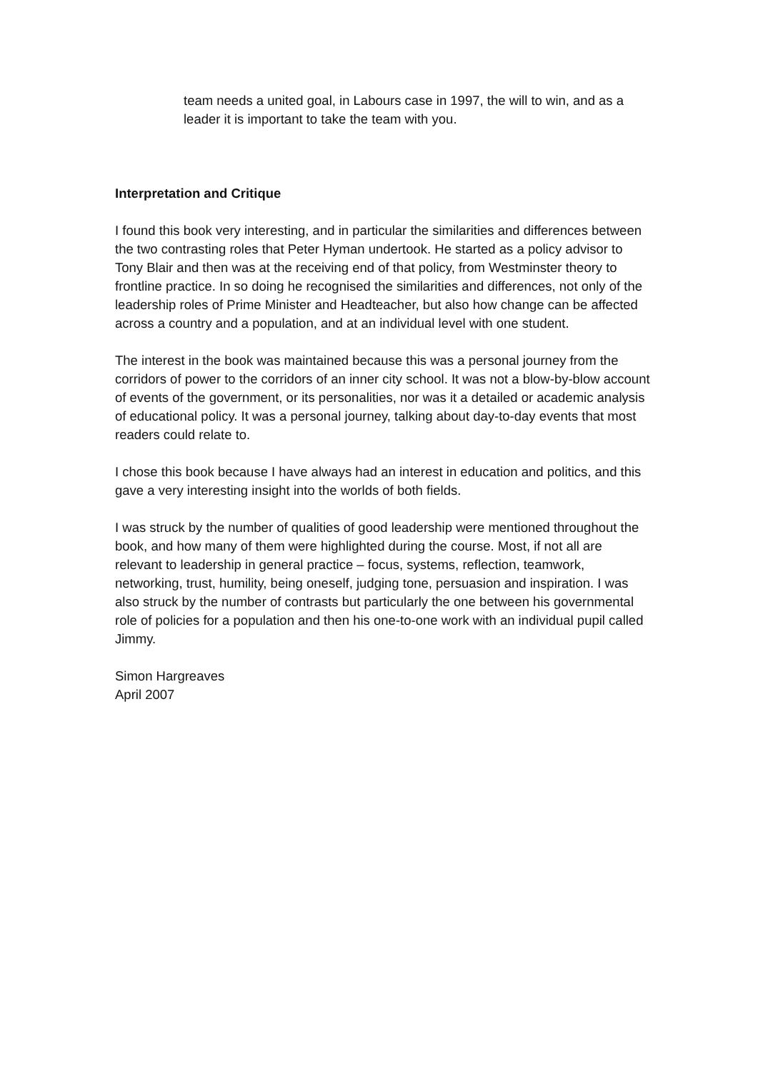team needs a united goal, in Labours case in 1997, the will to win, and as a leader it is important to take the team with you.
Interpretation and Critique
I found this book very interesting, and in particular the similarities and differences between the two contrasting roles that Peter Hyman undertook. He started as a policy advisor to Tony Blair and then was at the receiving end of that policy, from Westminster theory to frontline practice. In so doing he recognised the similarities and differences, not only of the leadership roles of Prime Minister and Headteacher, but also how change can be affected across a country and a population, and at an individual level with one student.
The interest in the book was maintained because this was a personal journey from the corridors of power to the corridors of an inner city school. It was not a blow-by-blow account of events of the government, or its personalities, nor was it a detailed or academic analysis of educational policy. It was a personal journey, talking about day-to-day events that most readers could relate to.
I chose this book because I have always had an interest in education and politics, and this gave a very interesting insight into the worlds of both fields.
I was struck by the number of qualities of good leadership were mentioned throughout the book, and how many of them were highlighted during the course. Most, if not all are relevant to leadership in general practice – focus, systems, reflection, teamwork, networking, trust, humility, being oneself, judging tone, persuasion and inspiration. I was also struck by the number of contrasts but particularly the one between his governmental role of policies for a population and then his one-to-one work with an individual pupil called Jimmy.
Simon Hargreaves
April 2007